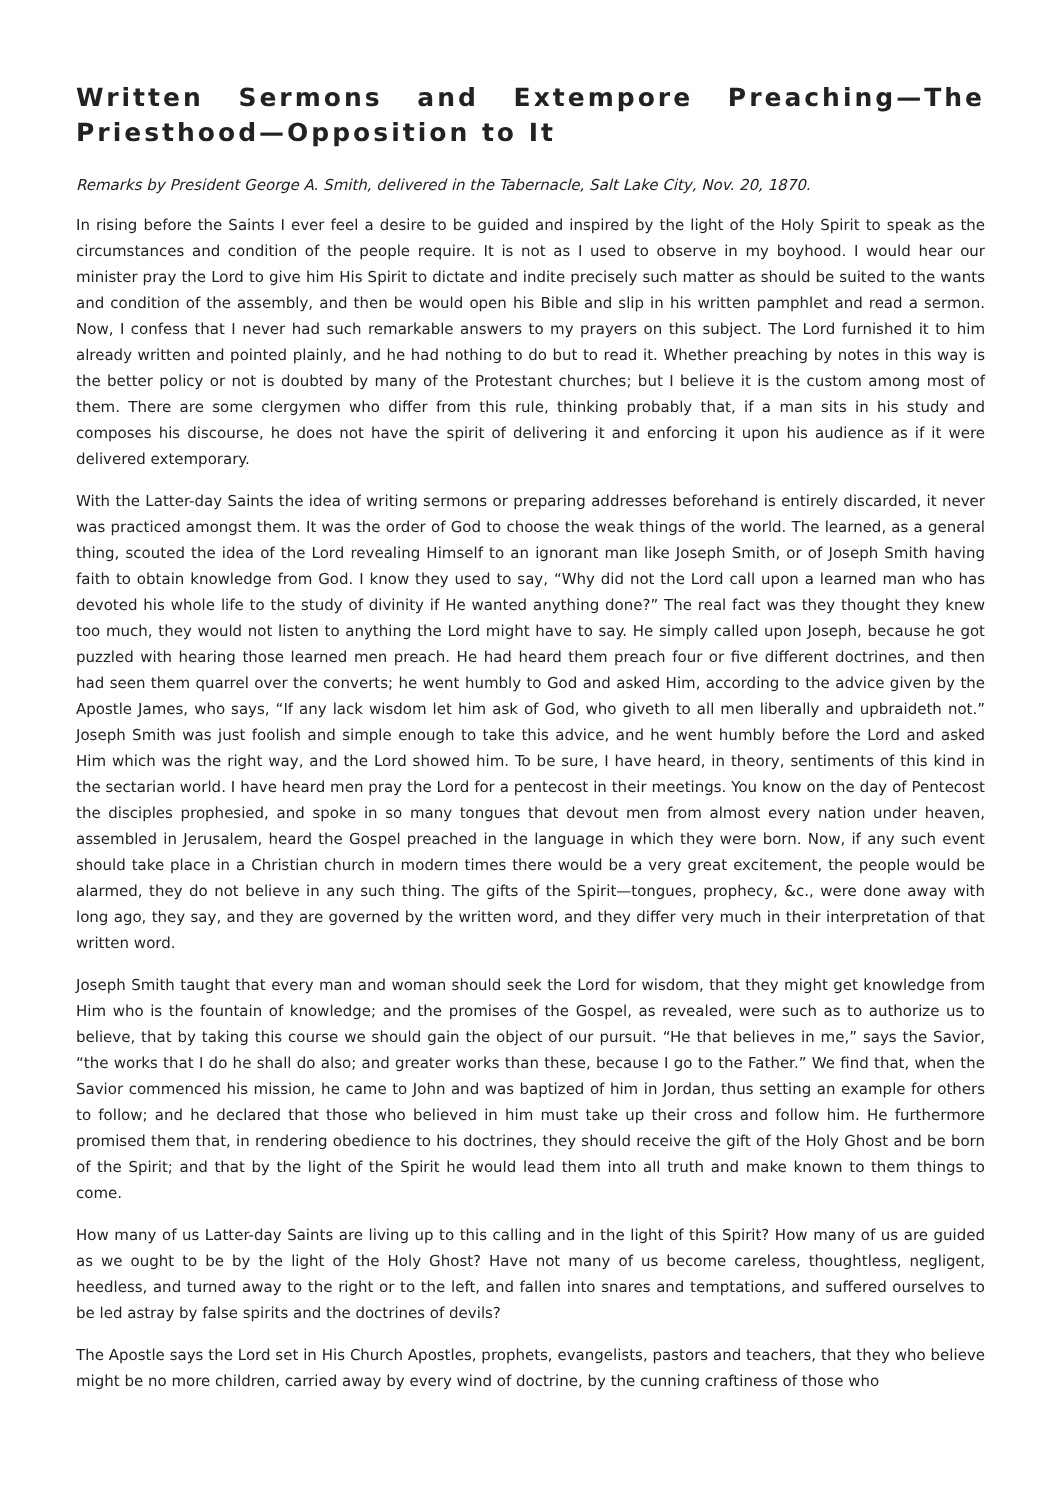Written Sermons and Extempore Preaching—The Priesthood—Opposition to It
Remarks by President George A. Smith, delivered in the Tabernacle, Salt Lake City, Nov. 20, 1870.
In rising before the Saints I ever feel a desire to be guided and inspired by the light of the Holy Spirit to speak as the circumstances and condition of the people require. It is not as I used to observe in my boyhood. I would hear our minister pray the Lord to give him His Spirit to dictate and indite precisely such matter as should be suited to the wants and condition of the assembly, and then be would open his Bible and slip in his written pamphlet and read a sermon. Now, I confess that I never had such remarkable answers to my prayers on this subject. The Lord furnished it to him already written and pointed plainly, and he had nothing to do but to read it. Whether preaching by notes in this way is the better policy or not is doubted by many of the Protestant churches; but I believe it is the custom among most of them. There are some clergymen who differ from this rule, thinking probably that, if a man sits in his study and composes his discourse, he does not have the spirit of delivering it and enforcing it upon his audience as if it were delivered extemporary.
With the Latter-day Saints the idea of writing sermons or preparing addresses beforehand is entirely discarded, it never was practiced amongst them. It was the order of God to choose the weak things of the world. The learned, as a general thing, scouted the idea of the Lord revealing Himself to an ignorant man like Joseph Smith, or of Joseph Smith having faith to obtain knowledge from God. I know they used to say, “Why did not the Lord call upon a learned man who has devoted his whole life to the study of divinity if He wanted anything done?” The real fact was they thought they knew too much, they would not listen to anything the Lord might have to say. He simply called upon Joseph, because he got puzzled with hearing those learned men preach. He had heard them preach four or five different doctrines, and then had seen them quarrel over the converts; he went humbly to God and asked Him, according to the advice given by the Apostle James, who says, “If any lack wisdom let him ask of God, who giveth to all men liberally and upbraideth not.” Joseph Smith was just foolish and simple enough to take this advice, and he went humbly before the Lord and asked Him which was the right way, and the Lord showed him. To be sure, I have heard, in theory, sentiments of this kind in the sectarian world. I have heard men pray the Lord for a pentecost in their meetings. You know on the day of Pentecost the disciples prophesied, and spoke in so many tongues that devout men from almost every nation under heaven, assembled in Jerusalem, heard the Gospel preached in the language in which they were born. Now, if any such event should take place in a Christian church in modern times there would be a very great excitement, the people would be alarmed, they do not believe in any such thing. The gifts of the Spirit—tongues, prophecy, &c., were done away with long ago, they say, and they are governed by the written word, and they differ very much in their interpretation of that written word.
Joseph Smith taught that every man and woman should seek the Lord for wisdom, that they might get knowledge from Him who is the fountain of knowledge; and the promises of the Gospel, as revealed, were such as to authorize us to believe, that by taking this course we should gain the object of our pursuit. “He that believes in me,” says the Savior, “the works that I do he shall do also; and greater works than these, because I go to the Father.” We find that, when the Savior commenced his mission, he came to John and was baptized of him in Jordan, thus setting an example for others to follow; and he declared that those who believed in him must take up their cross and follow him. He furthermore promised them that, in rendering obedience to his doctrines, they should receive the gift of the Holy Ghost and be born of the Spirit; and that by the light of the Spirit he would lead them into all truth and make known to them things to come.
How many of us Latter-day Saints are living up to this calling and in the light of this Spirit? How many of us are guided as we ought to be by the light of the Holy Ghost? Have not many of us become careless, thoughtless, negligent, heedless, and turned away to the right or to the left, and fallen into snares and temptations, and suffered ourselves to be led astray by false spirits and the doctrines of devils?
The Apostle says the Lord set in His Church Apostles, prophets, evangelists, pastors and teachers, that they who believe might be no more children, carried away by every wind of doctrine, by the cunning craftiness of those who